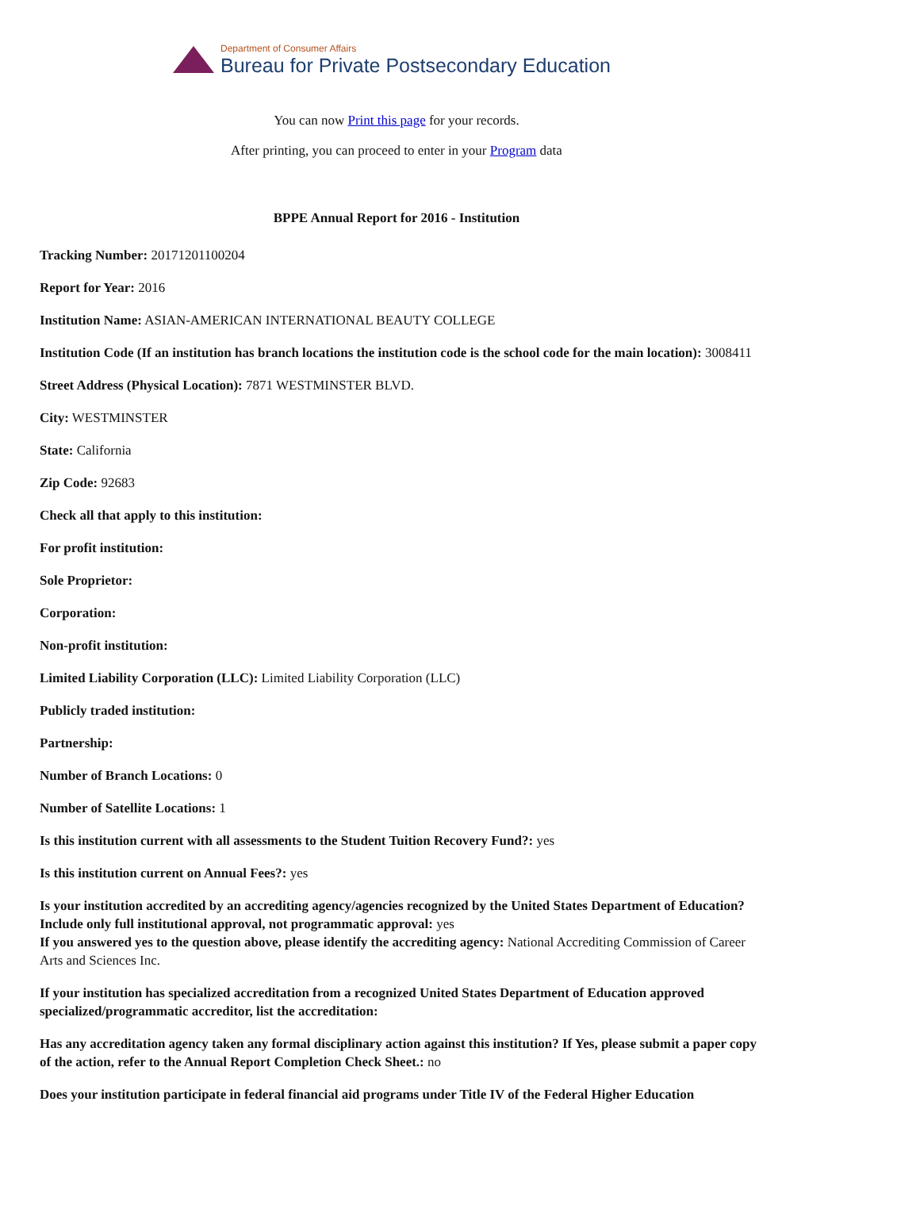Department of Consumer Affairs
Bureau for Private Postsecondary Education
You can now Print this page for your records.
After printing, you can proceed to enter in your Program data
BPPE Annual Report for 2016 - Institution
Tracking Number: 20171201100204
Report for Year: 2016
Institution Name: ASIAN-AMERICAN INTERNATIONAL BEAUTY COLLEGE
Institution Code (If an institution has branch locations the institution code is the school code for the main location): 3008411
Street Address (Physical Location): 7871 WESTMINSTER BLVD.
City: WESTMINSTER
State: California
Zip Code: 92683
Check all that apply to this institution:
For profit institution:
Sole Proprietor:
Corporation:
Non-profit institution:
Limited Liability Corporation (LLC): Limited Liability Corporation (LLC)
Publicly traded institution:
Partnership:
Number of Branch Locations: 0
Number of Satellite Locations: 1
Is this institution current with all assessments to the Student Tuition Recovery Fund?: yes
Is this institution current on Annual Fees?: yes
Is your institution accredited by an accrediting agency/agencies recognized by the United States Department of Education? Include only full institutional approval, not programmatic approval: yes
If you answered yes to the question above, please identify the accrediting agency: National Accrediting Commission of Career Arts and Sciences Inc.
If your institution has specialized accreditation from a recognized United States Department of Education approved specialized/programmatic accreditor, list the accreditation:
Has any accreditation agency taken any formal disciplinary action against this institution? If Yes, please submit a paper copy of the action, refer to the Annual Report Completion Check Sheet.: no
Does your institution participate in federal financial aid programs under Title IV of the Federal Higher Education